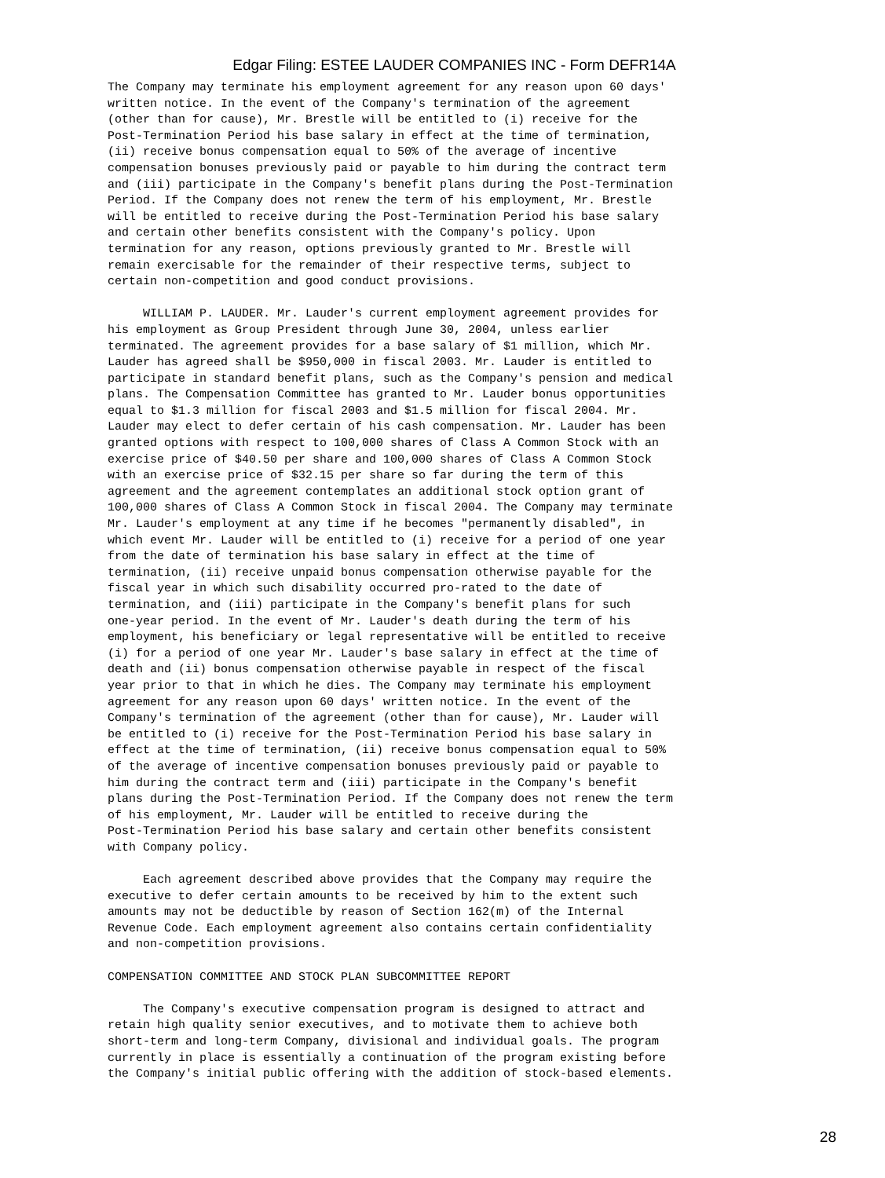Edgar Filing: ESTEE LAUDER COMPANIES INC - Form DEFR14A
The Company may terminate his employment agreement for any reason upon 60 days'
written notice. In the event of the Company's termination of the agreement
(other than for cause), Mr. Brestle will be entitled to (i) receive for the
Post-Termination Period his base salary in effect at the time of termination,
(ii) receive bonus compensation equal to 50% of the average of incentive
compensation bonuses previously paid or payable to him during the contract term
and (iii) participate in the Company's benefit plans during the Post-Termination
Period. If the Company does not renew the term of his employment, Mr. Brestle
will be entitled to receive during the Post-Termination Period his base salary
and certain other benefits consistent with the Company's policy. Upon
termination for any reason, options previously granted to Mr. Brestle will
remain exercisable for the remainder of their respective terms, subject to
certain non-competition and good conduct provisions.

     WILLIAM P. LAUDER. Mr. Lauder's current employment agreement provides for
his employment as Group President through June 30, 2004, unless earlier
terminated. The agreement provides for a base salary of $1 million, which Mr.
Lauder has agreed shall be $950,000 in fiscal 2003. Mr. Lauder is entitled to
participate in standard benefit plans, such as the Company's pension and medical
plans. The Compensation Committee has granted to Mr. Lauder bonus opportunities
equal to $1.3 million for fiscal 2003 and $1.5 million for fiscal 2004. Mr.
Lauder may elect to defer certain of his cash compensation. Mr. Lauder has been
granted options with respect to 100,000 shares of Class A Common Stock with an
exercise price of $40.50 per share and 100,000 shares of Class A Common Stock
with an exercise price of $32.15 per share so far during the term of this
agreement and the agreement contemplates an additional stock option grant of
100,000 shares of Class A Common Stock in fiscal 2004. The Company may terminate
Mr. Lauder's employment at any time if he becomes "permanently disabled", in
which event Mr. Lauder will be entitled to (i) receive for a period of one year
from the date of termination his base salary in effect at the time of
termination, (ii) receive unpaid bonus compensation otherwise payable for the
fiscal year in which such disability occurred pro-rated to the date of
termination, and (iii) participate in the Company's benefit plans for such
one-year period. In the event of Mr. Lauder's death during the term of his
employment, his beneficiary or legal representative will be entitled to receive
(i) for a period of one year Mr. Lauder's base salary in effect at the time of
death and (ii) bonus compensation otherwise payable in respect of the fiscal
year prior to that in which he dies. The Company may terminate his employment
agreement for any reason upon 60 days' written notice. In the event of the
Company's termination of the agreement (other than for cause), Mr. Lauder will
be entitled to (i) receive for the Post-Termination Period his base salary in
effect at the time of termination, (ii) receive bonus compensation equal to 50%
of the average of incentive compensation bonuses previously paid or payable to
him during the contract term and (iii) participate in the Company's benefit
plans during the Post-Termination Period. If the Company does not renew the term
of his employment, Mr. Lauder will be entitled to receive during the
Post-Termination Period his base salary and certain other benefits consistent
with Company policy.

     Each agreement described above provides that the Company may require the
executive to defer certain amounts to be received by him to the extent such
amounts may not be deductible by reason of Section 162(m) of the Internal
Revenue Code. Each employment agreement also contains certain confidentiality
and non-competition provisions.

COMPENSATION COMMITTEE AND STOCK PLAN SUBCOMMITTEE REPORT

     The Company's executive compensation program is designed to attract and
retain high quality senior executives, and to motivate them to achieve both
short-term and long-term Company, divisional and individual goals. The program
currently in place is essentially a continuation of the program existing before
the Company's initial public offering with the addition of stock-based elements.
28